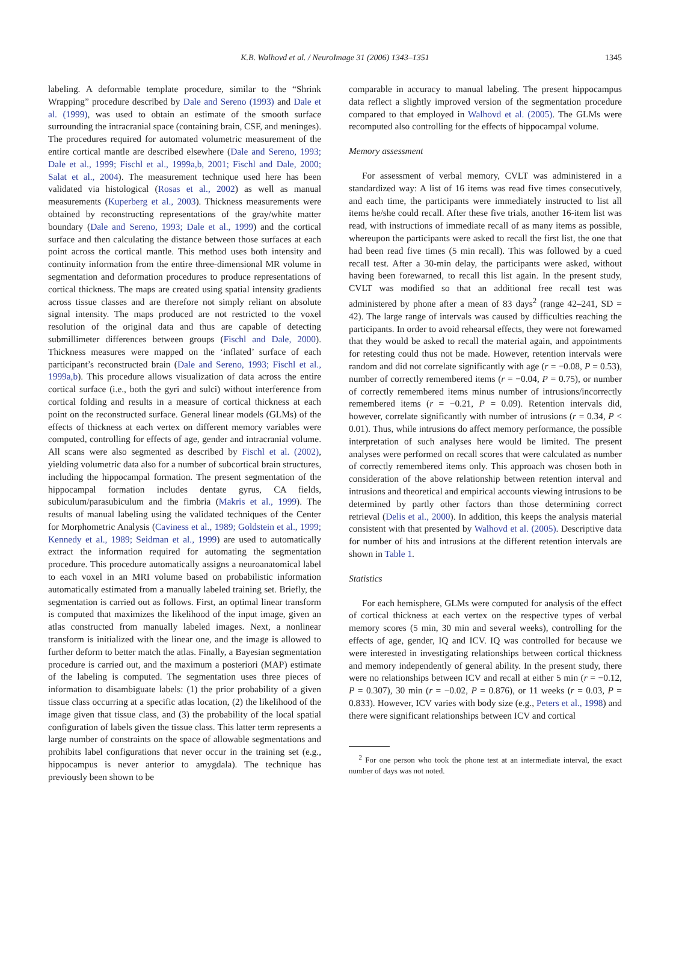K.B. Walhovd et al. / NeuroImage 31 (2006) 1343–1351
1345
labeling. A deformable template procedure, similar to the “Shrink Wrapping” procedure described by Dale and Sereno (1993) and Dale et al. (1999), was used to obtain an estimate of the smooth surface surrounding the intracranial space (containing brain, CSF, and meninges). The procedures required for automated volumetric measurement of the entire cortical mantle are described elsewhere (Dale and Sereno, 1993; Dale et al., 1999; Fischl et al., 1999a,b, 2001; Fischl and Dale, 2000; Salat et al., 2004). The measurement technique used here has been validated via histological (Rosas et al., 2002) as well as manual measurements (Kuperberg et al., 2003). Thickness measurements were obtained by reconstructing representations of the gray/white matter boundary (Dale and Sereno, 1993; Dale et al., 1999) and the cortical surface and then calculating the distance between those surfaces at each point across the cortical mantle. This method uses both intensity and continuity information from the entire three-dimensional MR volume in segmentation and deformation procedures to produce representations of cortical thickness. The maps are created using spatial intensity gradients across tissue classes and are therefore not simply reliant on absolute signal intensity. The maps produced are not restricted to the voxel resolution of the original data and thus are capable of detecting submillimeter differences between groups (Fischl and Dale, 2000). Thickness measures were mapped on the ‘inflated’ surface of each participant’s reconstructed brain (Dale and Sereno, 1993; Fischl et al., 1999a,b). This procedure allows visualization of data across the entire cortical surface (i.e., both the gyri and sulci) without interference from cortical folding and results in a measure of cortical thickness at each point on the reconstructed surface. General linear models (GLMs) of the effects of thickness at each vertex on different memory variables were computed, controlling for effects of age, gender and intracranial volume. All scans were also segmented as described by Fischl et al. (2002), yielding volumetric data also for a number of subcortical brain structures, including the hippocampal formation. The present segmentation of the hippocampal formation includes dentate gyrus, CA fields, subiculum/parasubiculum and the fimbria (Makris et al., 1999). The results of manual labeling using the validated techniques of the Center for Morphometric Analysis (Caviness et al., 1989; Goldstein et al., 1999; Kennedy et al., 1989; Seidman et al., 1999) are used to automatically extract the information required for automating the segmentation procedure. This procedure automatically assigns a neuroanatomical label to each voxel in an MRI volume based on probabilistic information automatically estimated from a manually labeled training set. Briefly, the segmentation is carried out as follows. First, an optimal linear transform is computed that maximizes the likelihood of the input image, given an atlas constructed from manually labeled images. Next, a nonlinear transform is initialized with the linear one, and the image is allowed to further deform to better match the atlas. Finally, a Bayesian segmentation procedure is carried out, and the maximum a posteriori (MAP) estimate of the labeling is computed. The segmentation uses three pieces of information to disambiguate labels: (1) the prior probability of a given tissue class occurring at a specific atlas location, (2) the likelihood of the image given that tissue class, and (3) the probability of the local spatial configuration of labels given the tissue class. This latter term represents a large number of constraints on the space of allowable segmentations and prohibits label configurations that never occur in the training set (e.g., hippocampus is never anterior to amygdala). The technique has previously been shown to be
comparable in accuracy to manual labeling. The present hippocampus data reflect a slightly improved version of the segmentation procedure compared to that employed in Walhovd et al. (2005). The GLMs were recomputed also controlling for the effects of hippocampal volume.
Memory assessment
For assessment of verbal memory, CVLT was administered in a standardized way: A list of 16 items was read five times consecutively, and each time, the participants were immediately instructed to list all items he/she could recall. After these five trials, another 16-item list was read, with instructions of immediate recall of as many items as possible, whereupon the participants were asked to recall the first list, the one that had been read five times (5 min recall). This was followed by a cued recall test. After a 30-min delay, the participants were asked, without having been forewarned, to recall this list again. In the present study, CVLT was modified so that an additional free recall test was administered by phone after a mean of 83 days<sup>2</sup> (range 42–241, SD = 42). The large range of intervals was caused by difficulties reaching the participants. In order to avoid rehearsal effects, they were not forewarned that they would be asked to recall the material again, and appointments for retesting could thus not be made. However, retention intervals were random and did not correlate significantly with age (r = −0.08, P = 0.53), number of correctly remembered items (r = −0.04, P = 0.75), or number of correctly remembered items minus number of intrusions/incorrectly remembered items (r = −0.21, P = 0.09). Retention intervals did, however, correlate significantly with number of intrusions (r = 0.34, P < 0.01). Thus, while intrusions do affect memory performance, the possible interpretation of such analyses here would be limited. The present analyses were performed on recall scores that were calculated as number of correctly remembered items only. This approach was chosen both in consideration of the above relationship between retention interval and intrusions and theoretical and empirical accounts viewing intrusions to be determined by partly other factors than those determining correct retrieval (Delis et al., 2000). In addition, this keeps the analysis material consistent with that presented by Walhovd et al. (2005). Descriptive data for number of hits and intrusions at the different retention intervals are shown in Table 1.
Statistics
For each hemisphere, GLMs were computed for analysis of the effect of cortical thickness at each vertex on the respective types of verbal memory scores (5 min, 30 min and several weeks), controlling for the effects of age, gender, IQ and ICV. IQ was controlled for because we were interested in investigating relationships between cortical thickness and memory independently of general ability. In the present study, there were no relationships between ICV and recall at either 5 min (r = −0.12, P = 0.307), 30 min (r = −0.02, P = 0.876), or 11 weeks (r = 0.03, P = 0.833). However, ICV varies with body size (e.g., Peters et al., 1998) and there were significant relationships between ICV and cortical
<sup>2</sup> For one person who took the phone test at an intermediate interval, the exact number of days was not noted.